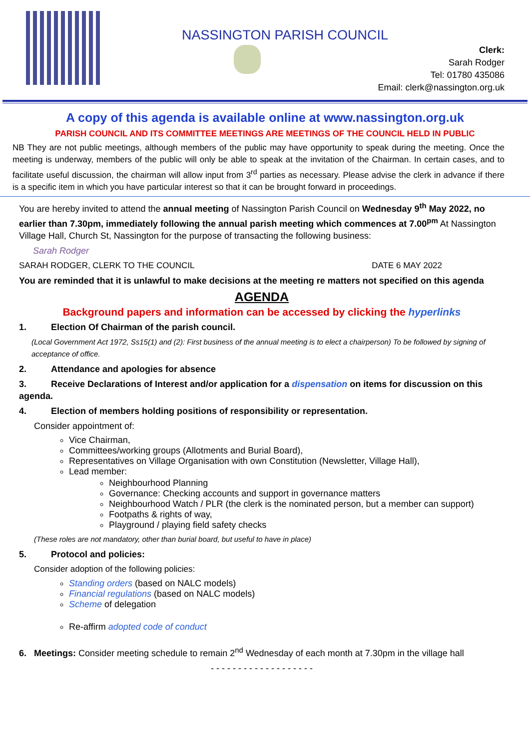NASSINGTON PARISH COUNCIL
Clerk:
Sarah Rodger
Tel: 01780 435086
Email: clerk@nassington.org.uk
A copy of this agenda is available online at www.nassington.org.uk
PARISH COUNCIL AND ITS COMMITTEE MEETINGS ARE MEETINGS OF THE COUNCIL HELD IN PUBLIC
NB They are not public meetings, although members of the public may have opportunity to speak during the meeting. Once the meeting is underway, members of the public will only be able to speak at the invitation of the Chairman. In certain cases, and to facilitate useful discussion, the chairman will allow input from 3<sup>rd</sup> parties as necessary. Please advise the clerk in advance if there is a specific item in which you have particular interest so that it can be brought forward in proceedings.
You are hereby invited to attend the annual meeting of Nassington Parish Council on Wednesday 9<sup>th</sup> May 2022, no earlier than 7.30pm, immediately following the annual parish meeting which commences at 7.00<sup>pm</sup> At Nassington Village Hall, Church St, Nassington for the purpose of transacting the following business:
Sarah Rodger
SARAH RODGER, CLERK TO THE COUNCIL DATE 6 MAY 2022
You are reminded that it is unlawful to make decisions at the meeting re matters not specified on this agenda
AGENDA
Background papers and information can be accessed by clicking the hyperlinks
1. Election Of Chairman of the parish council.
(Local Government Act 1972, Ss15(1) and (2): First business of the annual meeting is to elect a chairperson) To be followed by signing of acceptance of office.
2. Attendance and apologies for absence
3. Receive Declarations of Interest and/or application for a dispensation on items for discussion on this agenda.
4. Election of members holding positions of responsibility or representation.
Consider appointment of:
Vice Chairman,
Committees/working groups (Allotments and Burial Board),
Representatives on Village Organisation with own Constitution (Newsletter, Village Hall),
Lead member:
Neighbourhood Planning
Governance: Checking accounts and support in governance matters
Neighbourhood Watch / PLR (the clerk is the nominated person, but a member can support)
Footpaths & rights of way,
Playground / playing field safety checks
(These roles are not mandatory, other than burial board, but useful to have in place)
5. Protocol and policies:
Consider adoption of the following policies:
Standing orders (based on NALC models)
Financial regulations (based on NALC models)
Scheme of delegation
Re-affirm adopted code of conduct
6. Meetings: Consider meeting schedule to remain 2<sup>nd</sup> Wednesday of each month at 7.30pm in the village hall
- - - - - - - - - - - - - - - - - - -